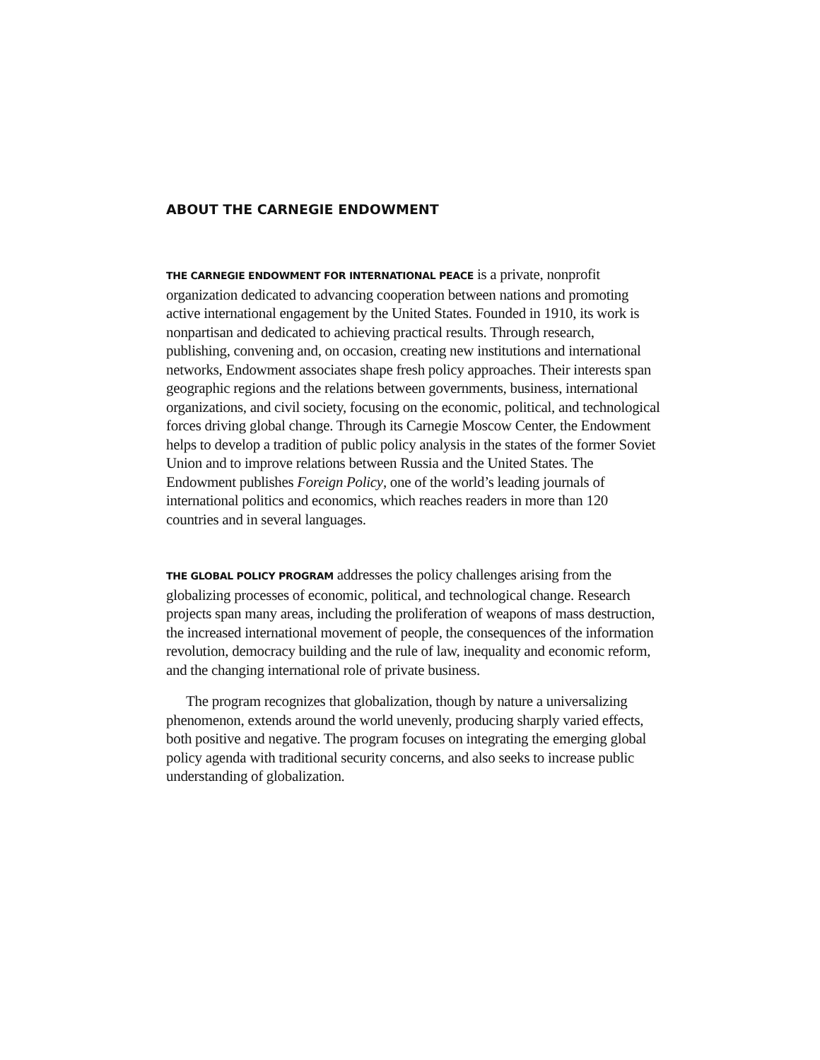ABOUT THE CARNEGIE ENDOWMENT
THE CARNEGIE ENDOWMENT FOR INTERNATIONAL PEACE is a private, nonprofit organization dedicated to advancing cooperation between nations and promoting active international engagement by the United States. Founded in 1910, its work is nonpartisan and dedicated to achieving practical results. Through research, publishing, convening and, on occasion, creating new institutions and international networks, Endowment associates shape fresh policy approaches. Their interests span geographic regions and the relations between governments, business, international organizations, and civil society, focusing on the economic, political, and technological forces driving global change. Through its Carnegie Moscow Center, the Endowment helps to develop a tradition of public policy analysis in the states of the former Soviet Union and to improve relations between Russia and the United States. The Endowment publishes Foreign Policy, one of the world’s leading journals of international politics and economics, which reaches readers in more than 120 countries and in several languages.
THE GLOBAL POLICY PROGRAM addresses the policy challenges arising from the globalizing processes of economic, political, and technological change. Research projects span many areas, including the proliferation of weapons of mass destruction, the increased international movement of people, the consequences of the information revolution, democracy building and the rule of law, inequality and economic reform, and the changing international role of private business.
The program recognizes that globalization, though by nature a universalizing phenomenon, extends around the world unevenly, producing sharply varied effects, both positive and negative. The program focuses on integrating the emerging global policy agenda with traditional security concerns, and also seeks to increase public understanding of globalization.